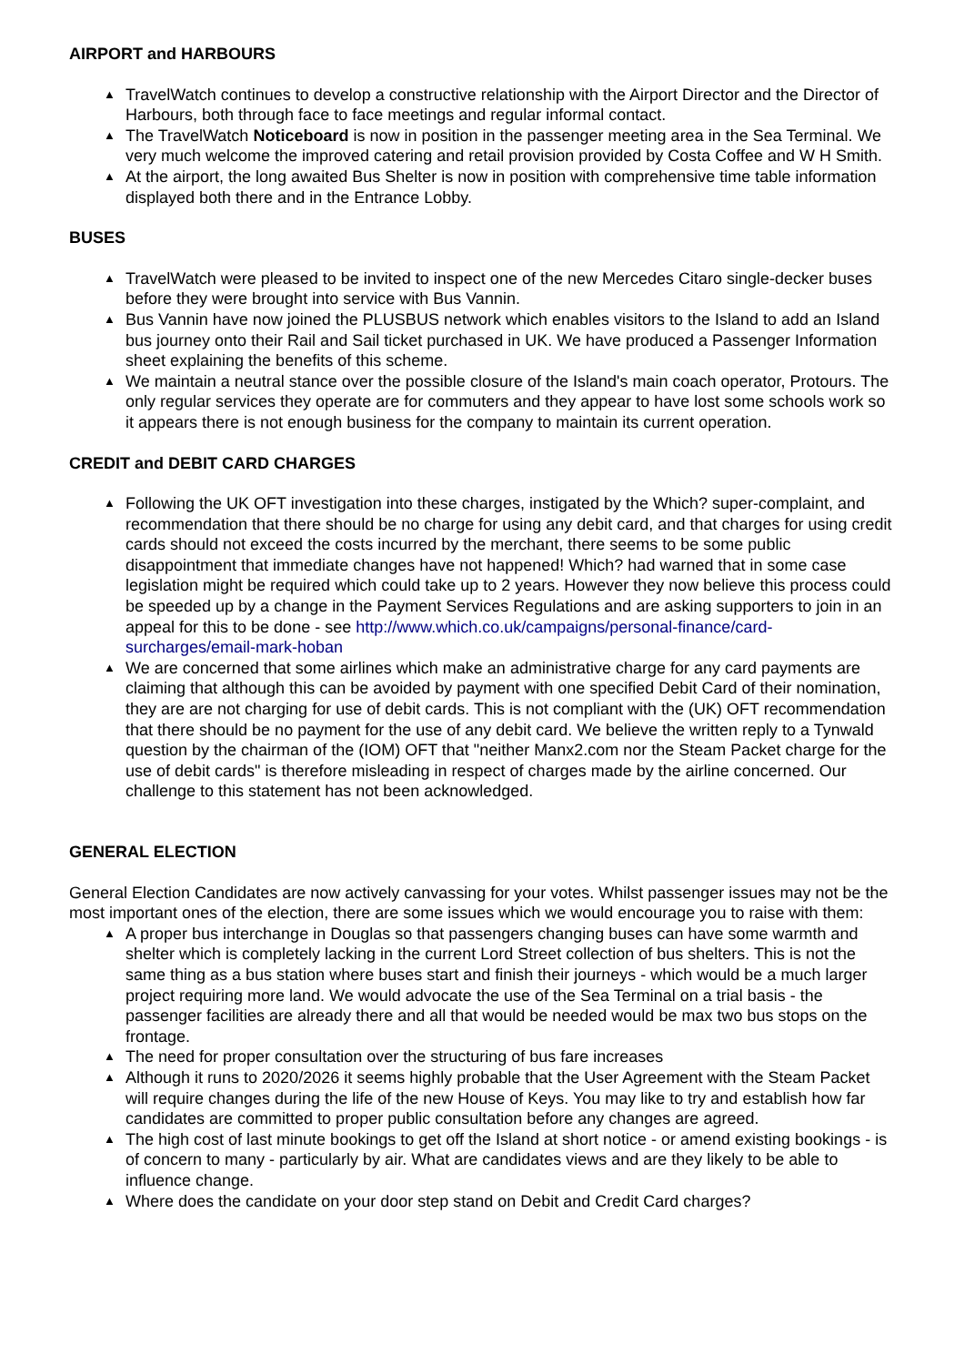AIRPORT and HARBOURS
▲ TravelWatch continues to develop a constructive relationship with the Airport Director and the Director of Harbours, both through face to face meetings and regular informal contact.
▲ The TravelWatch Noticeboard is now in position in the passenger meeting area in the Sea Terminal. We very much welcome the improved catering and retail provision provided by Costa Coffee and W H Smith.
▲ At the airport, the long awaited Bus Shelter is now in position with comprehensive time table information displayed both there and in the Entrance Lobby.
BUSES
▲ TravelWatch were pleased to be invited to inspect one of the new Mercedes Citaro single-decker buses before they were brought into service with Bus Vannin.
▲ Bus Vannin have now joined the PLUSBUS network which enables visitors to the Island to add an Island bus journey onto their Rail and Sail ticket purchased in UK. We have produced a Passenger Information sheet explaining the benefits of this scheme.
▲ We maintain a neutral stance over the possible closure of the Island's main coach operator, Protours. The only regular services they operate are for commuters and they appear to have lost some schools work so it appears there is not enough business for the company to maintain its current operation.
CREDIT and DEBIT CARD CHARGES
▲ Following the UK OFT investigation into these charges, instigated by the Which? super-complaint, and recommendation that there should be no charge for using any debit card, and that charges for using credit cards should not exceed the costs incurred by the merchant, there seems to be some public disappointment that immediate changes have not happened! Which? had warned that in some case legislation might be required which could take up to 2 years. However they now believe this process could be speeded up by a change in the Payment Services Regulations and are asking supporters to join in an appeal for this to be done - see http://www.which.co.uk/campaigns/personal-finance/card-surcharges/email-mark-hoban
▲ We are concerned that some airlines which make an administrative charge for any card payments are claiming that although this can be avoided by payment with one specified Debit Card of their nomination, they are are not charging for use of debit cards. This is not compliant with the (UK) OFT recommendation that there should be no payment for the use of any debit card. We believe the written reply to a Tynwald question by the chairman of the (IOM) OFT that "neither Manx2.com nor the Steam Packet charge for the use of debit cards" is therefore misleading in respect of charges made by the airline concerned. Our challenge to this statement has not been acknowledged.
GENERAL ELECTION
General Election Candidates are now actively canvassing for your votes. Whilst passenger issues may not be the most important ones of the election, there are some issues which we would encourage you to raise with them:
▲ A proper bus interchange in Douglas so that passengers changing buses can have some warmth and shelter which is completely lacking in the current Lord Street collection of bus shelters. This is not the same thing as a bus station where buses start and finish their journeys - which would be a much larger project requiring more land. We would advocate the use of the Sea Terminal on a trial basis - the passenger facilities are already there and all that would be needed would be max two bus stops on the frontage.
▲ The need for proper consultation over the structuring of bus fare increases
▲ Although it runs to 2020/2026 it seems highly probable that the User Agreement with the Steam Packet will require changes during the life of the new House of Keys. You may like to try and establish how far candidates are committed to proper public consultation before any changes are agreed.
▲ The high cost of last minute bookings to get off the Island at short notice - or amend existing bookings - is of concern to many - particularly by air. What are candidates views and are they likely to be able to influence change.
▲ Where does the candidate on your door step stand on Debit and Credit Card charges?